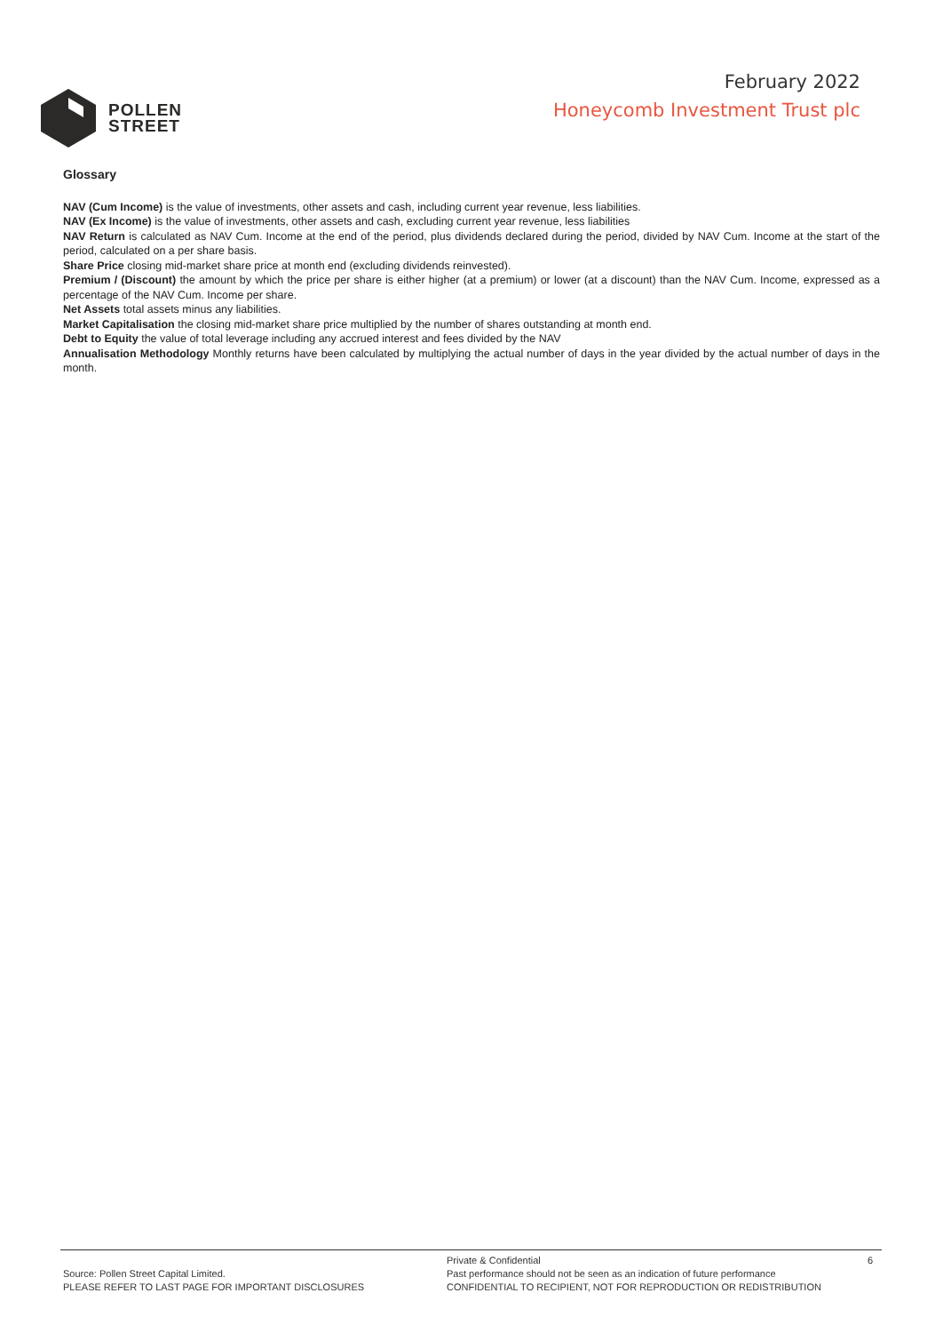POLLEN
STREET
February 2022
Honeycomb Investment Trust plc
Glossary
NAV (Cum Income) is the value of investments, other assets and cash, including current year revenue, less liabilities.
NAV (Ex Income) is the value of investments, other assets and cash, excluding current year revenue, less liabilities
NAV Return is calculated as NAV Cum. Income at the end of the period, plus dividends declared during the period, divided by NAV Cum. Income at the start of the period, calculated on a per share basis.
Share Price closing mid-market share price at month end (excluding dividends reinvested).
Premium / (Discount) the amount by which the price per share is either higher (at a premium) or lower (at a discount) than the NAV Cum. Income, expressed as a percentage of the NAV Cum. Income per share.
Net Assets total assets minus any liabilities.
Market Capitalisation the closing mid-market share price multiplied by the number of shares outstanding at month end.
Debt to Equity the value of total leverage including any accrued interest and fees divided by the NAV
Annualisation Methodology Monthly returns have been calculated by multiplying the actual number of days in the year divided by the actual number of days in the month.
Source: Pollen Street Capital Limited.
PLEASE REFER TO LAST PAGE FOR IMPORTANT DISCLOSURES
Private & Confidential 6
Past performance should not be seen as an indication of future performance
CONFIDENTIAL TO RECIPIENT, NOT FOR REPRODUCTION OR REDISTRIBUTION